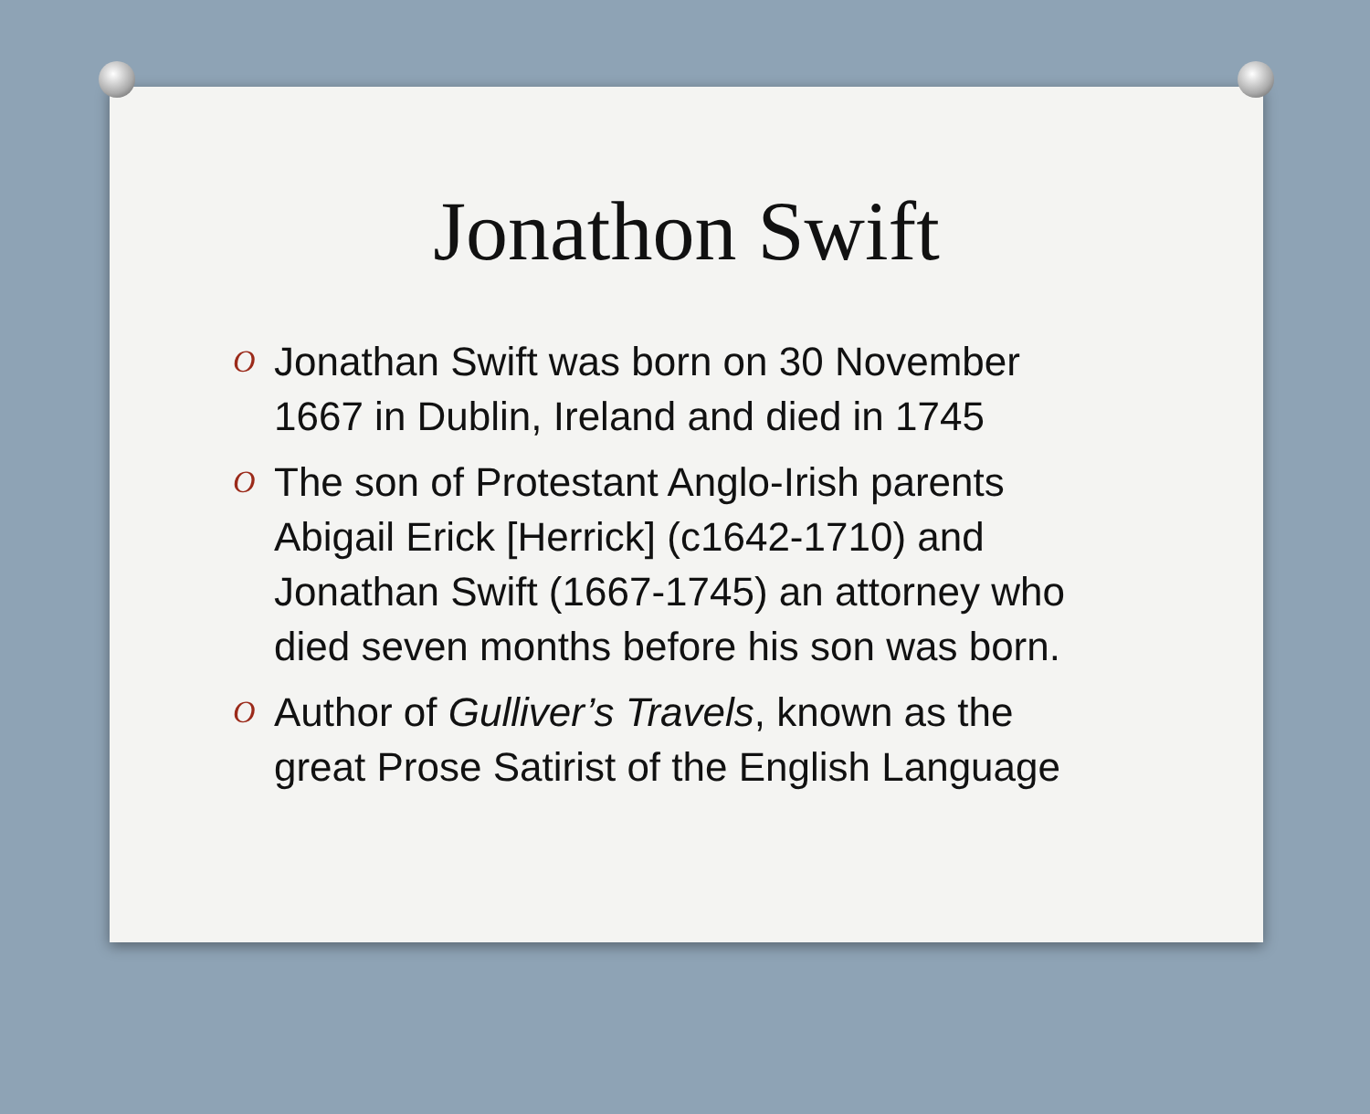Jonathon Swift
O Jonathan Swift was born on 30 November 1667 in Dublin, Ireland and died in 1745
O The son of Protestant Anglo-Irish parents Abigail Erick [Herrick] (c1642-1710) and Jonathan Swift (1667-1745) an attorney who died seven months before his son was born.
O Author of Gulliver’s Travels, known as the great Prose Satirist of the English Language